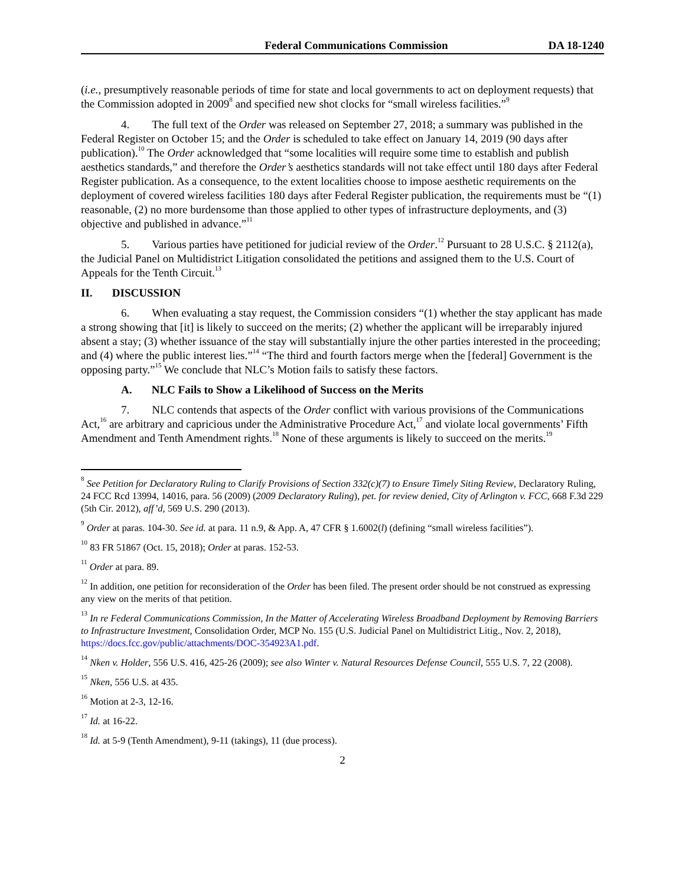Federal Communications Commission DA 18-1240
(i.e., presumptively reasonable periods of time for state and local governments to act on deployment requests) that the Commission adopted in 2009<sup>8</sup> and specified new shot clocks for “small wireless facilities.”<sup>9</sup>
4. The full text of the Order was released on September 27, 2018; a summary was published in the Federal Register on October 15; and the Order is scheduled to take effect on January 14, 2019 (90 days after publication).<sup>10</sup> The Order acknowledged that “some localities will require some time to establish and publish aesthetics standards,” and therefore the Order’s aesthetics standards will not take effect until 180 days after Federal Register publication. As a consequence, to the extent localities choose to impose aesthetic requirements on the deployment of covered wireless facilities 180 days after Federal Register publication, the requirements must be “(1) reasonable, (2) no more burdensome than those applied to other types of infrastructure deployments, and (3) objective and published in advance.”<sup>11</sup>
5. Various parties have petitioned for judicial review of the Order.<sup>12</sup> Pursuant to 28 U.S.C. § 2112(a), the Judicial Panel on Multidistrict Litigation consolidated the petitions and assigned them to the U.S. Court of Appeals for the Tenth Circuit.<sup>13</sup>
II. DISCUSSION
6. When evaluating a stay request, the Commission considers “(1) whether the stay applicant has made a strong showing that [it] is likely to succeed on the merits; (2) whether the applicant will be irreparably injured absent a stay; (3) whether issuance of the stay will substantially injure the other parties interested in the proceeding; and (4) where the public interest lies.”<sup>14</sup> “The third and fourth factors merge when the [federal] Government is the opposing party.”<sup>15</sup> We conclude that NLC’s Motion fails to satisfy these factors.
A. NLC Fails to Show a Likelihood of Success on the Merits
7. NLC contends that aspects of the Order conflict with various provisions of the Communications Act,<sup>16</sup> are arbitrary and capricious under the Administrative Procedure Act,<sup>17</sup> and violate local governments’ Fifth Amendment and Tenth Amendment rights.<sup>18</sup> None of these arguments is likely to succeed on the merits.<sup>19</sup>
<sup>8</sup> See Petition for Declaratory Ruling to Clarify Provisions of Section 332(c)(7) to Ensure Timely Siting Review, Declaratory Ruling, 24 FCC Rcd 13994, 14016, para. 56 (2009) (2009 Declaratory Ruling), pet. for review denied, City of Arlington v. FCC, 668 F.3d 229 (5th Cir. 2012), aff’d, 569 U.S. 290 (2013).
<sup>9</sup> Order at paras. 104-30. See id. at para. 11 n.9, & App. A, 47 CFR § 1.6002(l) (defining “small wireless facilities”).
<sup>10</sup> 83 FR 51867 (Oct. 15, 2018); Order at paras. 152-53.
<sup>11</sup> Order at para. 89.
<sup>12</sup> In addition, one petition for reconsideration of the Order has been filed. The present order should be not construed as expressing any view on the merits of that petition.
<sup>13</sup> In re Federal Communications Commission, In the Matter of Accelerating Wireless Broadband Deployment by Removing Barriers to Infrastructure Investment, Consolidation Order, MCP No. 155 (U.S. Judicial Panel on Multidistrict Litig., Nov. 2, 2018), https://docs.fcc.gov/public/attachments/DOC-354923A1.pdf.
<sup>14</sup> Nken v. Holder, 556 U.S. 416, 425-26 (2009); see also Winter v. Natural Resources Defense Council, 555 U.S. 7, 22 (2008).
<sup>15</sup> Nken, 556 U.S. at 435.
<sup>16</sup> Motion at 2-3, 12-16.
<sup>17</sup> Id. at 16-22.
<sup>18</sup> Id. at 5-9 (Tenth Amendment), 9-11 (takings), 11 (due process).
2